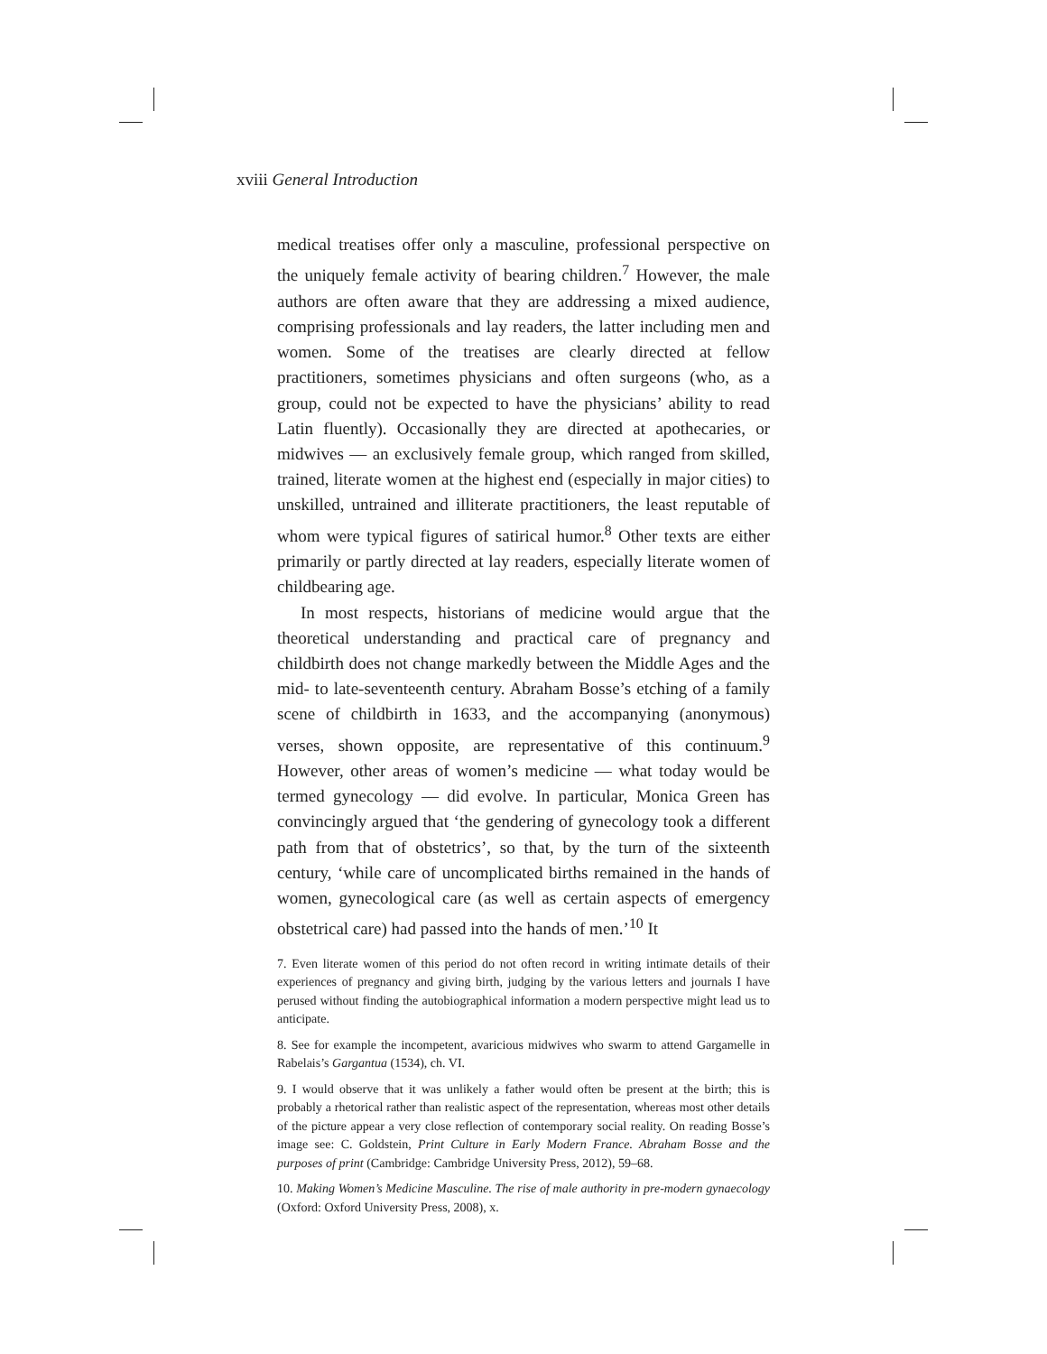xviii General Introduction
medical treatises offer only a masculine, professional perspective on the uniquely female activity of bearing children.<sup>7</sup> However, the male authors are often aware that they are addressing a mixed audience, comprising professionals and lay readers, the latter including men and women. Some of the treatises are clearly directed at fellow practitioners, sometimes physicians and often surgeons (who, as a group, could not be expected to have the physicians’ ability to read Latin fluently). Occasionally they are directed at apothecaries, or midwives — an exclusively female group, which ranged from skilled, trained, literate women at the highest end (especially in major cities) to unskilled, untrained and illiterate practitioners, the least reputable of whom were typical figures of satirical humor.<sup>8</sup> Other texts are either primarily or partly directed at lay readers, especially literate women of childbearing age.
In most respects, historians of medicine would argue that the theoretical understanding and practical care of pregnancy and childbirth does not change markedly between the Middle Ages and the mid- to late-seventeenth century. Abraham Bosse’s etching of a family scene of childbirth in 1633, and the accompanying (anonymous) verses, shown opposite, are representative of this continuum.<sup>9</sup> However, other areas of women’s medicine — what today would be termed gynecology — did evolve. In particular, Monica Green has convincingly argued that ‘the gendering of gynecology took a different path from that of obstetrics’, so that, by the turn of the sixteenth century, ‘while care of uncomplicated births remained in the hands of women, gynecological care (as well as certain aspects of emergency obstetrical care) had passed into the hands of men.’<sup>10</sup> It
7. Even literate women of this period do not often record in writing intimate details of their experiences of pregnancy and giving birth, judging by the various letters and journals I have perused without finding the autobiographical information a modern perspective might lead us to anticipate.
8. See for example the incompetent, avaricious midwives who swarm to attend Gargamelle in Rabelais’s Gargantua (1534), ch. VI.
9. I would observe that it was unlikely a father would often be present at the birth; this is probably a rhetorical rather than realistic aspect of the representation, whereas most other details of the picture appear a very close reflection of contemporary social reality. On reading Bosse’s image see: C. Goldstein, Print Culture in Early Modern France. Abraham Bosse and the purposes of print (Cambridge: Cambridge University Press, 2012), 59–68.
10. Making Women’s Medicine Masculine. The rise of male authority in pre-modern gynaecology (Oxford: Oxford University Press, 2008), x.